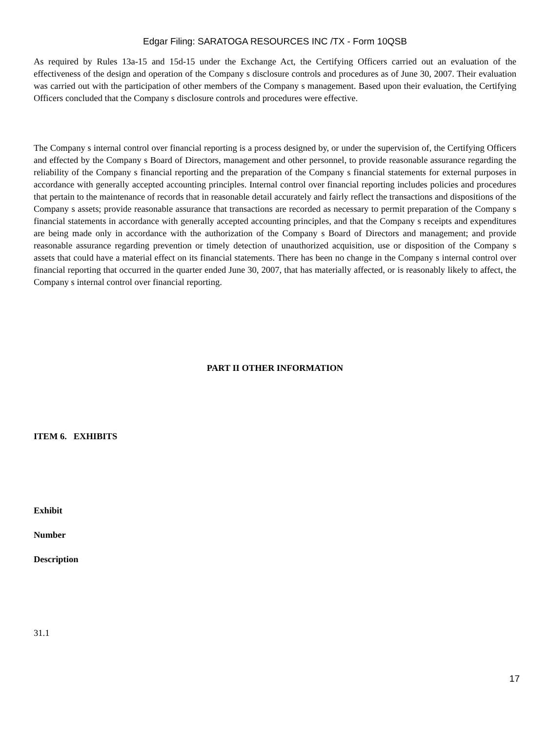Edgar Filing: SARATOGA RESOURCES INC /TX - Form 10QSB
As required by Rules 13a-15 and 15d-15 under the Exchange Act, the Certifying Officers carried out an evaluation of the effectiveness of the design and operation of the Company s disclosure controls and procedures as of June 30, 2007. Their evaluation was carried out with the participation of other members of the Company s management. Based upon their evaluation, the Certifying Officers concluded that the Company s disclosure controls and procedures were effective.
The Company s internal control over financial reporting is a process designed by, or under the supervision of, the Certifying Officers and effected by the Company s Board of Directors, management and other personnel, to provide reasonable assurance regarding the reliability of the Company s financial reporting and the preparation of the Company s financial statements for external purposes in accordance with generally accepted accounting principles. Internal control over financial reporting includes policies and procedures that pertain to the maintenance of records that in reasonable detail accurately and fairly reflect the transactions and dispositions of the Company s assets; provide reasonable assurance that transactions are recorded as necessary to permit preparation of the Company s financial statements in accordance with generally accepted accounting principles, and that the Company s receipts and expenditures are being made only in accordance with the authorization of the Company s Board of Directors and management; and provide reasonable assurance regarding prevention or timely detection of unauthorized acquisition, use or disposition of the Company s assets that could have a material effect on its financial statements. There has been no change in the Company s internal control over financial reporting that occurred in the quarter ended June 30, 2007, that has materially affected, or is reasonably likely to affect, the Company s internal control over financial reporting.
PART II OTHER INFORMATION
ITEM 6. EXHIBITS
Exhibit
Number
Description
31.1
17